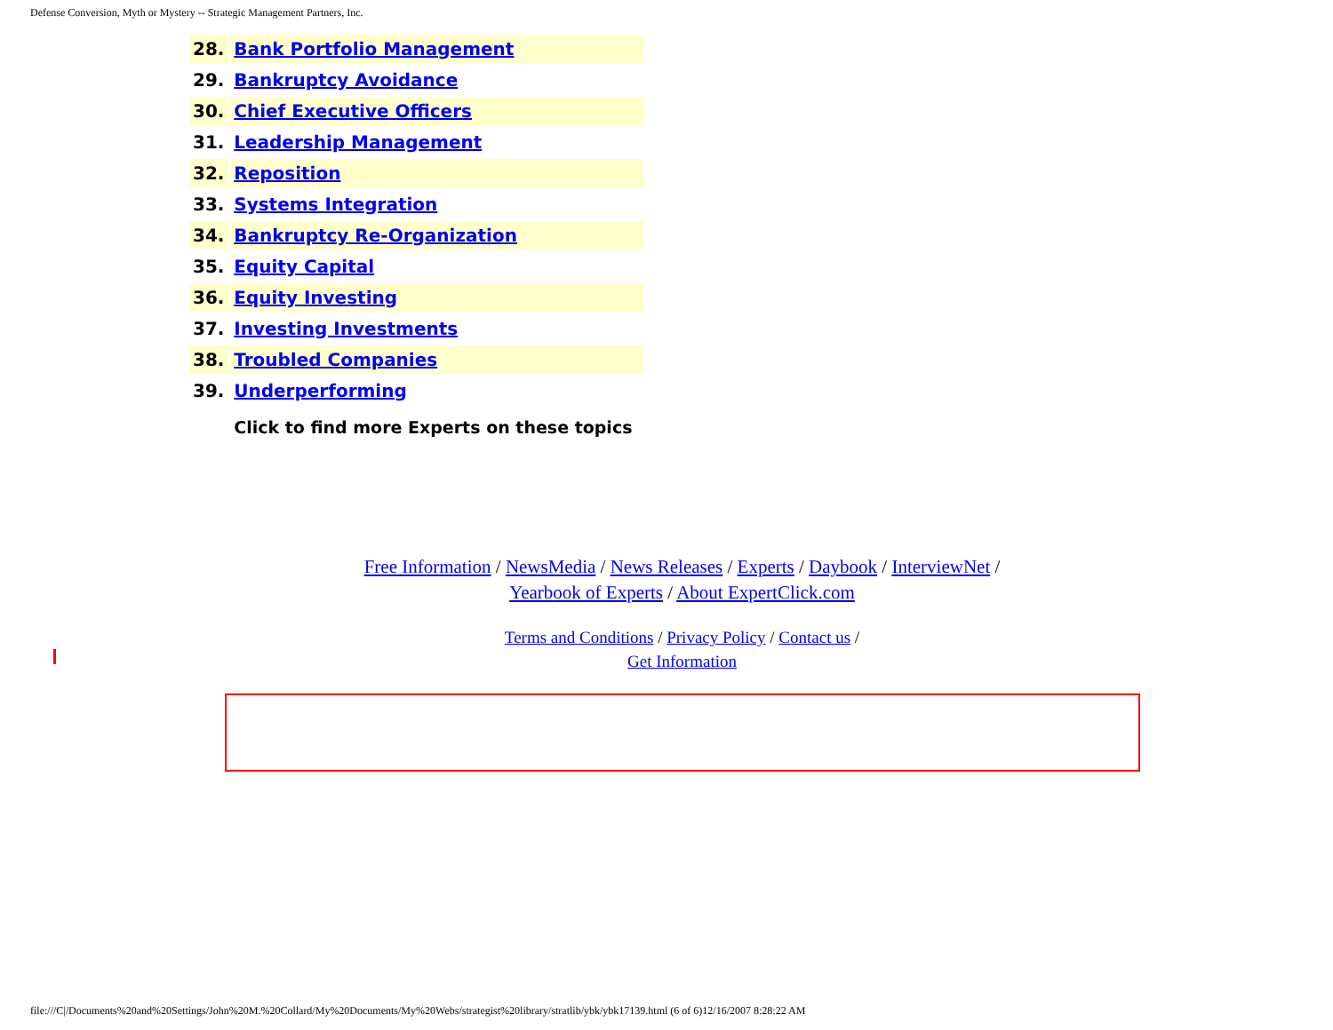Defense Conversion, Myth or Mystery -- Strategic Management Partners, Inc.
| 28. | Bank Portfolio Management |
| 29. | Bankruptcy Avoidance |
| 30. | Chief Executive Officers |
| 31. | Leadership Management |
| 32. | Reposition |
| 33. | Systems Integration |
| 34. | Bankruptcy Re-Organization |
| 35. | Equity Capital |
| 36. | Equity Investing |
| 37. | Investing Investments |
| 38. | Troubled Companies |
| 39. | Underperforming |
| | Click to find more Experts on these topics |
Free Information / NewsMedia / News Releases / Experts / Daybook / InterviewNet /
Yearbook of Experts / About ExpertClick.com
Terms and Conditions / Privacy Policy / Contact us /
Get Information
file:///C|/Documents%20and%20Settings/John%20M.%20Collard/My%20Documents/My%20Webs/strategist%20library/stratlib/ybk/ybk17139.html (6 of 6)12/16/2007 8:28:22 AM